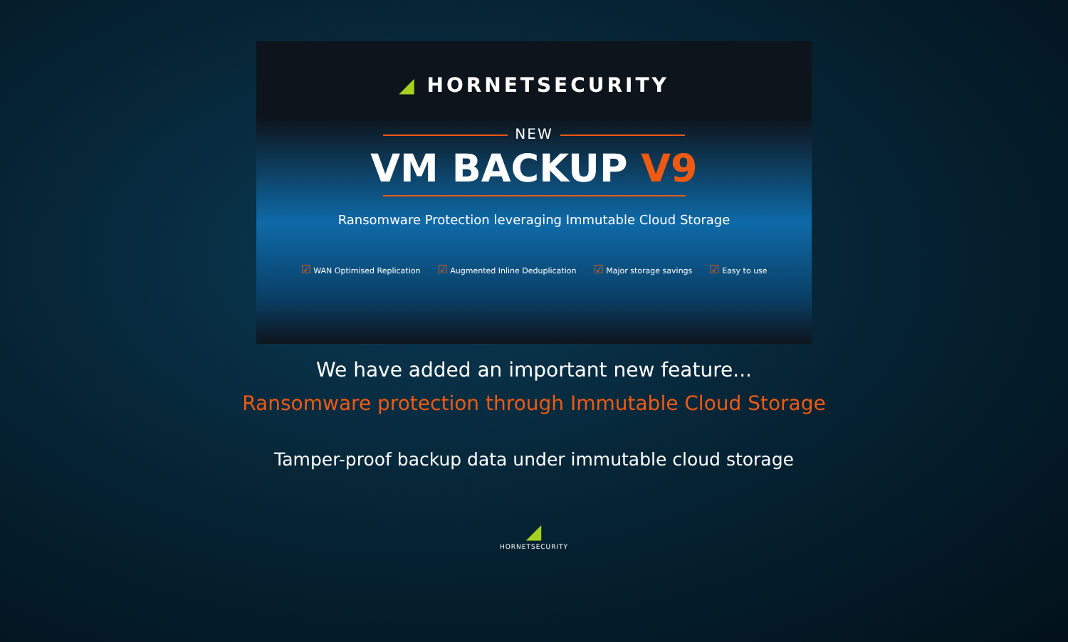◢ HORNETSECURITY
NEW
VM BACKUP V9
Ransomware Protection leveraging Immutable Cloud Storage
☑ WAN Optimised Replication
☑ Augmented Inline Deduplication
☑ Major storage savings
☑ Easy to use
We have added an important new feature...
Ransomware protection through Immutable Cloud Storage
Tamper-proof backup data under immutable cloud storage
◢
HORNETSECURITY